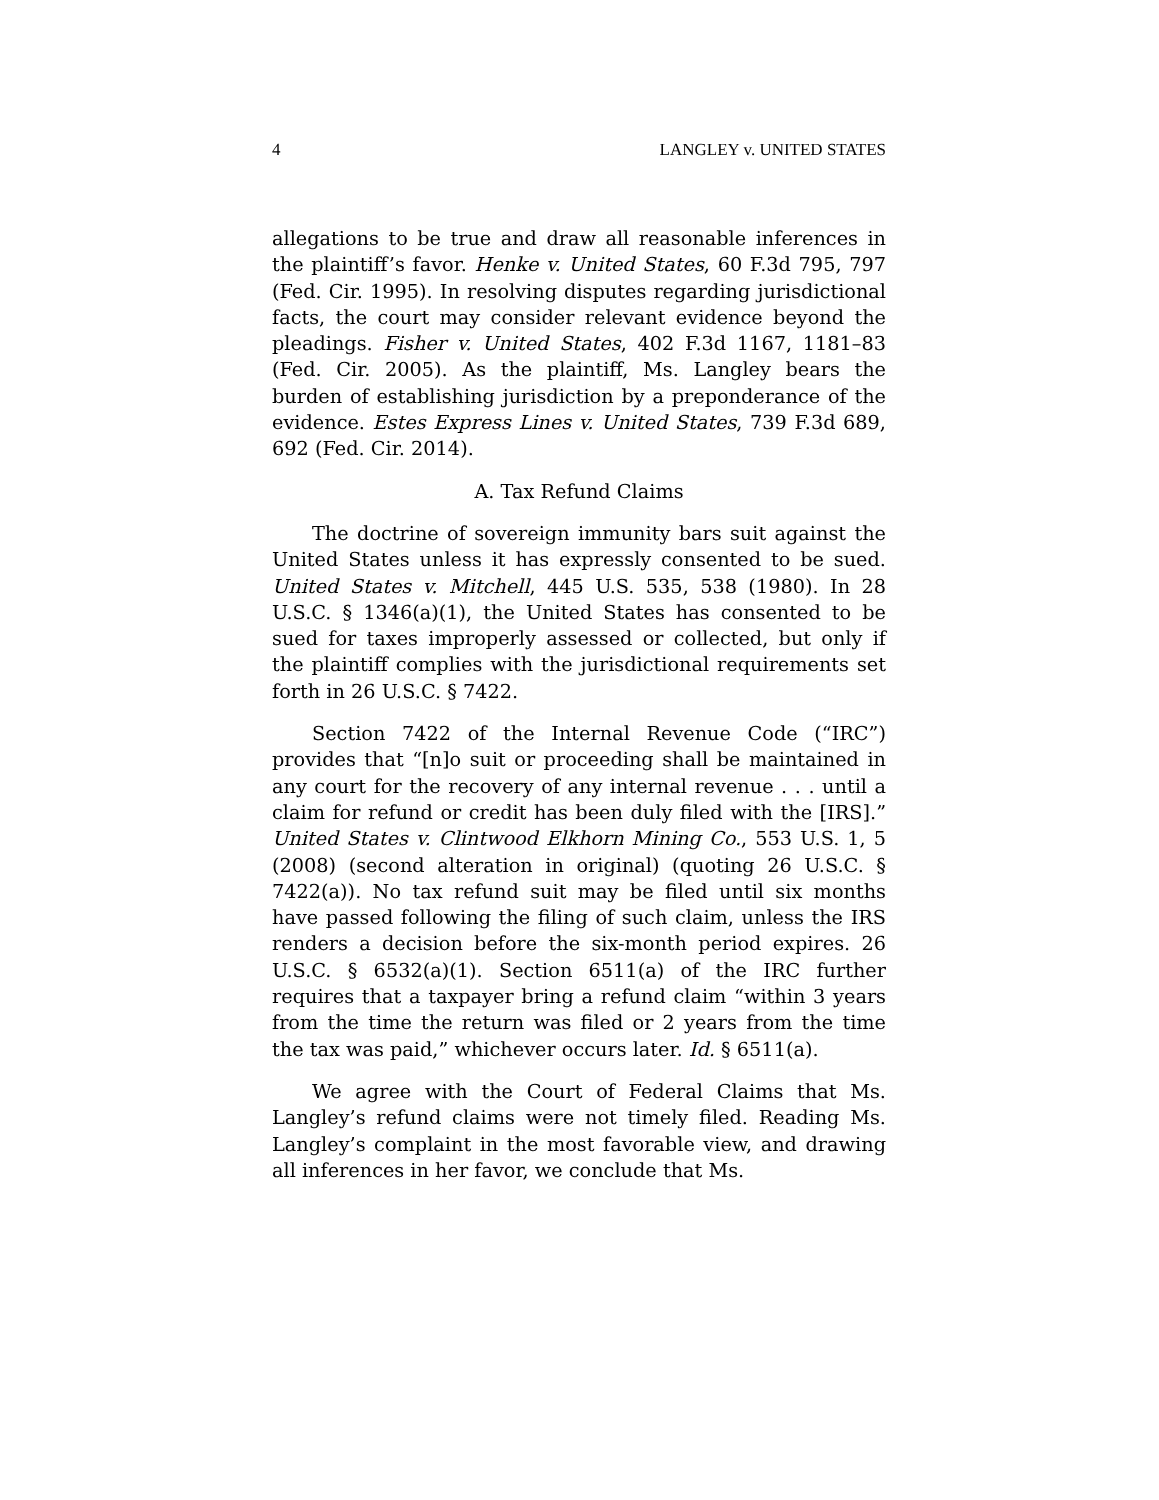4 LANGLEY v. UNITED STATES
allegations to be true and draw all reasonable inferences in the plaintiff’s favor. Henke v. United States, 60 F.3d 795, 797 (Fed. Cir. 1995). In resolving disputes regarding jurisdictional facts, the court may consider relevant evidence beyond the pleadings. Fisher v. United States, 402 F.3d 1167, 1181–83 (Fed. Cir. 2005). As the plaintiff, Ms. Langley bears the burden of establishing jurisdiction by a preponderance of the evidence. Estes Express Lines v. United States, 739 F.3d 689, 692 (Fed. Cir. 2014).
A. Tax Refund Claims
The doctrine of sovereign immunity bars suit against the United States unless it has expressly consented to be sued. United States v. Mitchell, 445 U.S. 535, 538 (1980). In 28 U.S.C. § 1346(a)(1), the United States has consented to be sued for taxes improperly assessed or collected, but only if the plaintiff complies with the jurisdictional requirements set forth in 26 U.S.C. § 7422.
Section 7422 of the Internal Revenue Code (“IRC”) provides that “[n]o suit or proceeding shall be maintained in any court for the recovery of any internal revenue . . . until a claim for refund or credit has been duly filed with the [IRS].” United States v. Clintwood Elkhorn Mining Co., 553 U.S. 1, 5 (2008) (second alteration in original) (quoting 26 U.S.C. § 7422(a)). No tax refund suit may be filed until six months have passed following the filing of such claim, unless the IRS renders a decision before the six-month period expires. 26 U.S.C. § 6532(a)(1). Section 6511(a) of the IRC further requires that a taxpayer bring a refund claim “within 3 years from the time the return was filed or 2 years from the time the tax was paid,” whichever occurs later. Id. § 6511(a).
We agree with the Court of Federal Claims that Ms. Langley’s refund claims were not timely filed. Reading Ms. Langley’s complaint in the most favorable view, and drawing all inferences in her favor, we conclude that Ms.